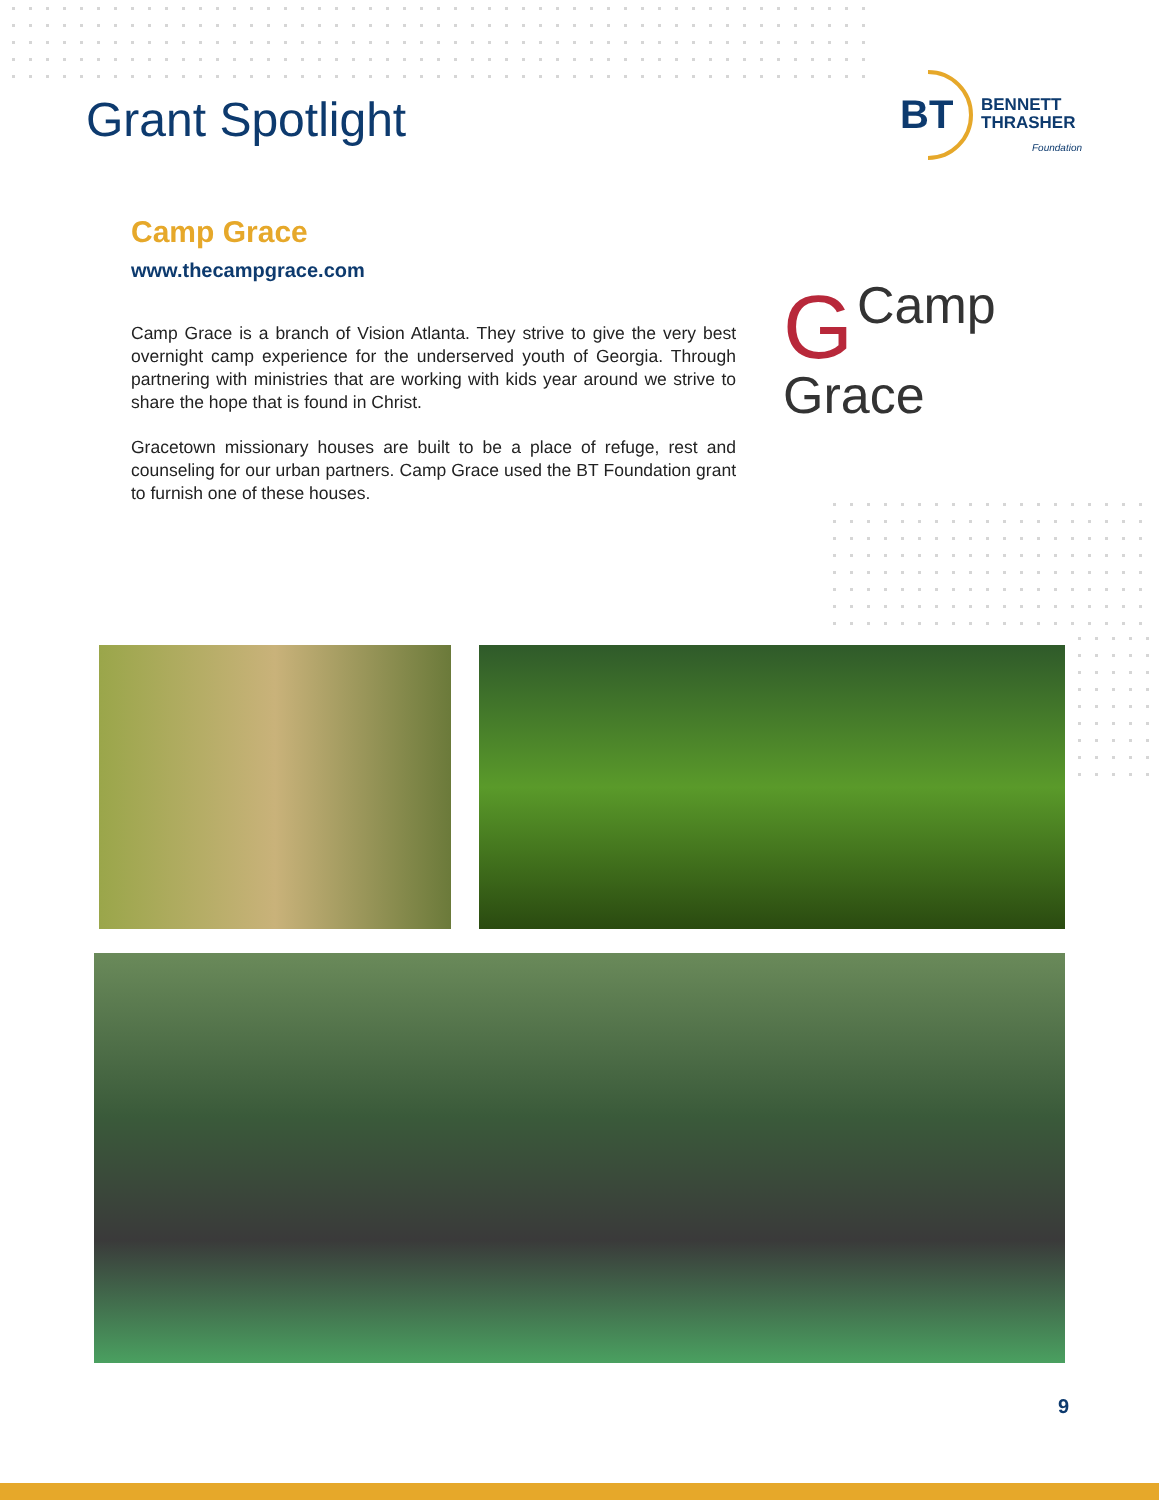Grant Spotlight
BT BENNETT
THRASHER
Foundation
Camp Grace
www.thecampgrace.com
Camp Grace is a branch of Vision Atlanta. They strive to give the very best overnight camp experience for the underserved youth of Georgia. Through partnering with ministries that are working with kids year around we strive to share the hope that is found in Christ.
Gracetown missionary houses are built to be a place of refuge, rest and counseling for our urban partners. Camp Grace used the BT Foundation grant to furnish one of these houses.
GCamp
Grace
9